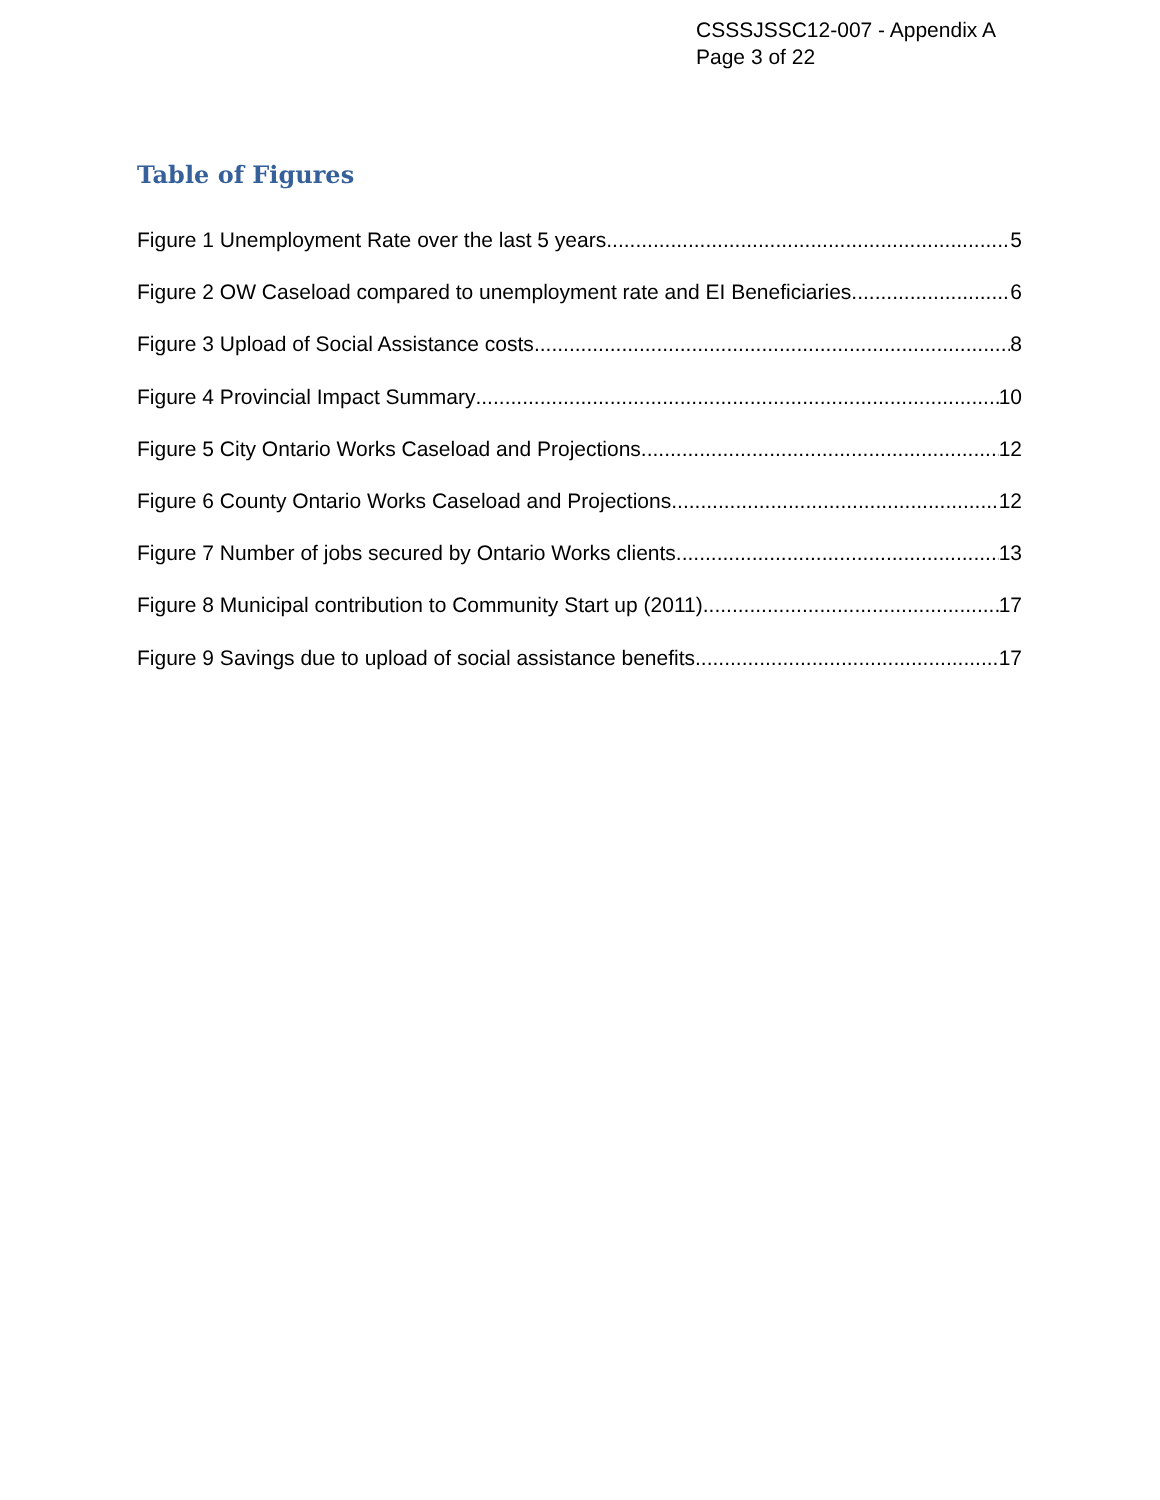CSSSJSSC12-007 - Appendix A
Page 3 of 22
Table of Figures
Figure 1 Unemployment Rate over the last 5 years 5
Figure 2 OW Caseload compared to unemployment rate and EI Beneficiaries 6
Figure 3 Upload of Social Assistance costs 8
Figure 4 Provincial Impact Summary 10
Figure 5 City Ontario Works Caseload and Projections 12
Figure 6 County Ontario Works Caseload and Projections 12
Figure 7 Number of jobs secured by Ontario Works clients 13
Figure 8 Municipal contribution to Community Start up (2011) 17
Figure 9 Savings due to upload of social assistance benefits 17